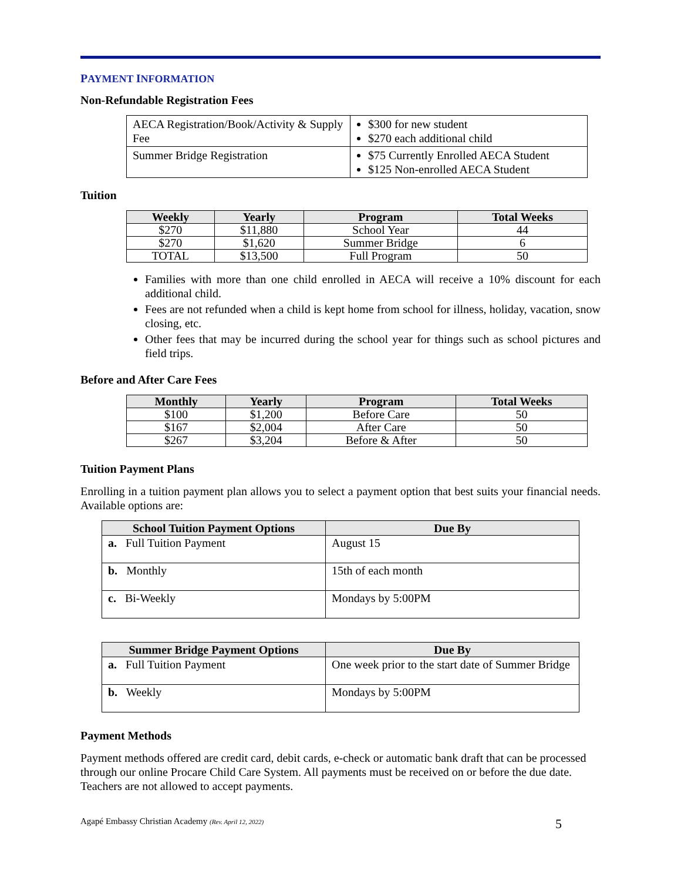PAYMENT INFORMATION
Non-Refundable Registration Fees
| AECA Registration/Book/Activity & Supply Fee | $300 for new student $270 each additional child |
| Summer Bridge Registration | $75 Currently Enrolled AECA Student $125 Non-enrolled AECA Student |
Tuition
| Weekly | Yearly | Program | Total Weeks |
| --- | --- | --- | --- |
| $270 | $11,880 | School Year | 44 |
| $270 | $1,620 | Summer Bridge | 6 |
| TOTAL | $13,500 | Full Program | 50 |
Families with more than one child enrolled in AECA will receive a 10% discount for each additional child.
Fees are not refunded when a child is kept home from school for illness, holiday, vacation, snow closing, etc.
Other fees that may be incurred during the school year for things such as school pictures and field trips.
Before and After Care Fees
| Monthly | Yearly | Program | Total Weeks |
| --- | --- | --- | --- |
| $100 | $1,200 | Before Care | 50 |
| $167 | $2,004 | After Care | 50 |
| $267 | $3,204 | Before & After | 50 |
Tuition Payment Plans
Enrolling in a tuition payment plan allows you to select a payment option that best suits your financial needs. Available options are:
| School Tuition Payment Options | Due By |
| --- | --- |
| a. Full Tuition Payment | August 15 |
| b. Monthly | 15th of each month |
| c. Bi-Weekly | Mondays by 5:00PM |
| Summer Bridge Payment Options | Due By |
| --- | --- |
| a. Full Tuition Payment | One week prior to the start date of Summer Bridge |
| b. Weekly | Mondays by 5:00PM |
Payment Methods
Payment methods offered are credit card, debit cards, e-check or automatic bank draft that can be processed through our online Procare Child Care System. All payments must be received on or before the due date. Teachers are not allowed to accept payments.
Agapé Embassy Christian Academy (Rev. April 12, 2022) 5